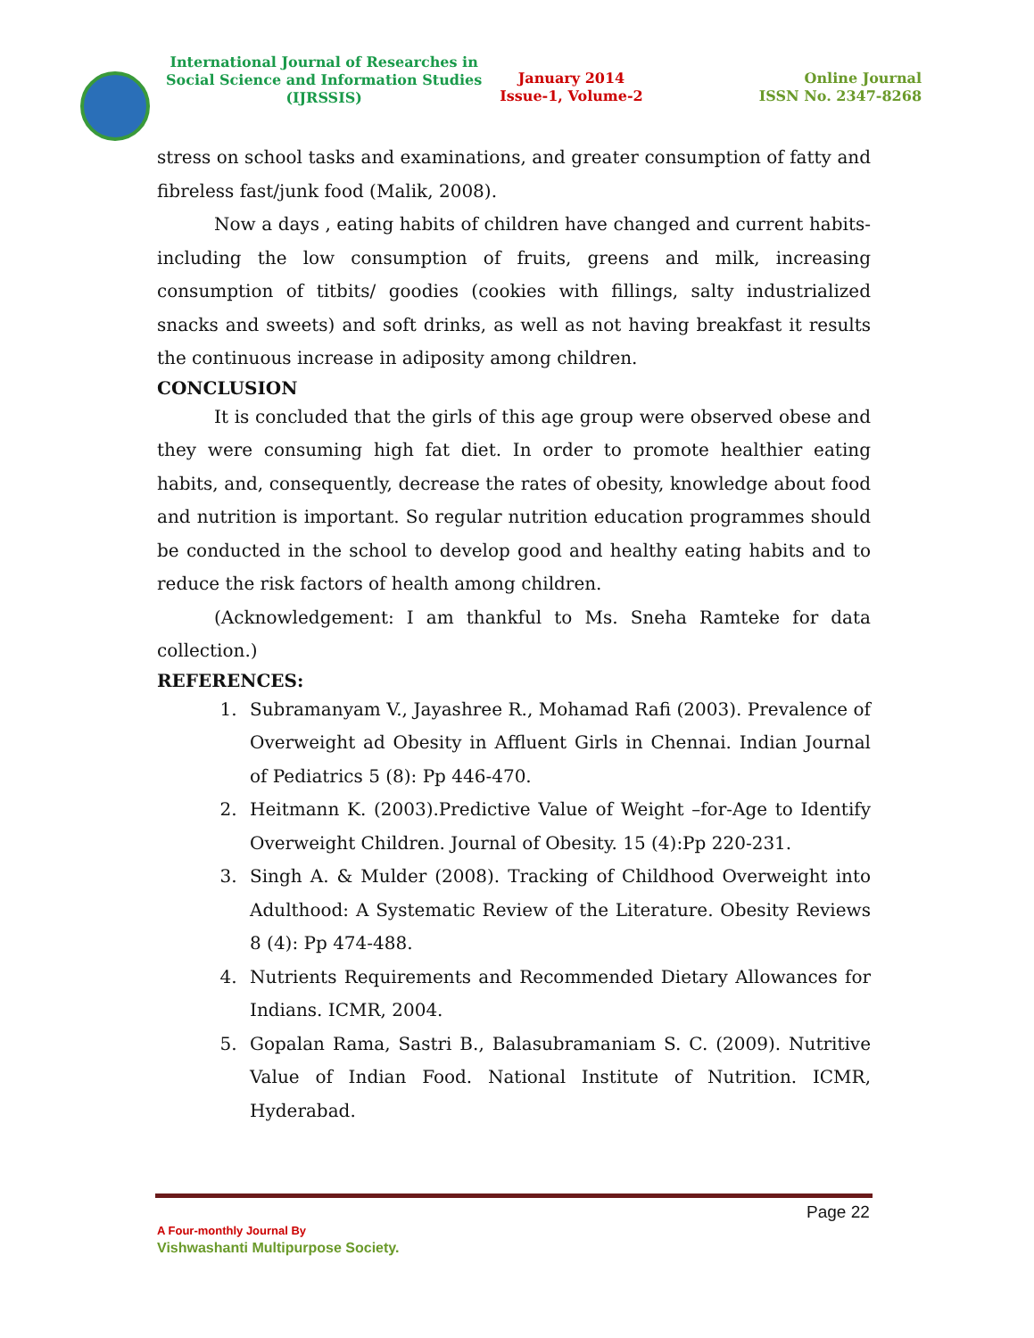International Journal of Researches in
Social Science and Information Studies
(IJRSSIS)
January 2014
Issue-1, Volume-2
Online Journal
ISSN No. 2347-8268
stress on school tasks and examinations, and greater consumption of fatty and fibreless fast/junk food (Malik, 2008).
Now a days , eating habits of children have changed and current habits- including the low consumption of fruits, greens and milk, increasing consumption of titbits/ goodies (cookies with fillings, salty industrialized snacks and sweets) and soft drinks, as well as not having breakfast it results the continuous increase in adiposity among children.
CONCLUSION
It is concluded that the girls of this age group were observed obese and they were consuming high fat diet. In order to promote healthier eating habits, and, consequently, decrease the rates of obesity, knowledge about food and nutrition is important. So regular nutrition education programmes should be conducted in the school to develop good and healthy eating habits and to reduce the risk factors of health among children.
(Acknowledgement: I am thankful to Ms. Sneha Ramteke for data collection.)
REFERENCES:
1. Subramanyam V., Jayashree R., Mohamad Rafi (2003). Prevalence of Overweight ad Obesity in Affluent Girls in Chennai. Indian Journal of Pediatrics 5 (8): Pp 446-470.
2. Heitmann K. (2003).Predictive Value of Weight –for-Age to Identify Overweight Children. Journal of Obesity. 15 (4):Pp 220-231.
3. Singh A. & Mulder (2008). Tracking of Childhood Overweight into Adulthood: A Systematic Review of the Literature. Obesity Reviews 8 (4): Pp 474-488.
4. Nutrients Requirements and Recommended Dietary Allowances for Indians. ICMR, 2004.
5. Gopalan Rama, Sastri B., Balasubramaniam S. C. (2009). Nutritive Value of Indian Food. National Institute of Nutrition. ICMR, Hyderabad.
Page 22
A Four-monthly Journal By
Vishwashanti Multipurpose Society.